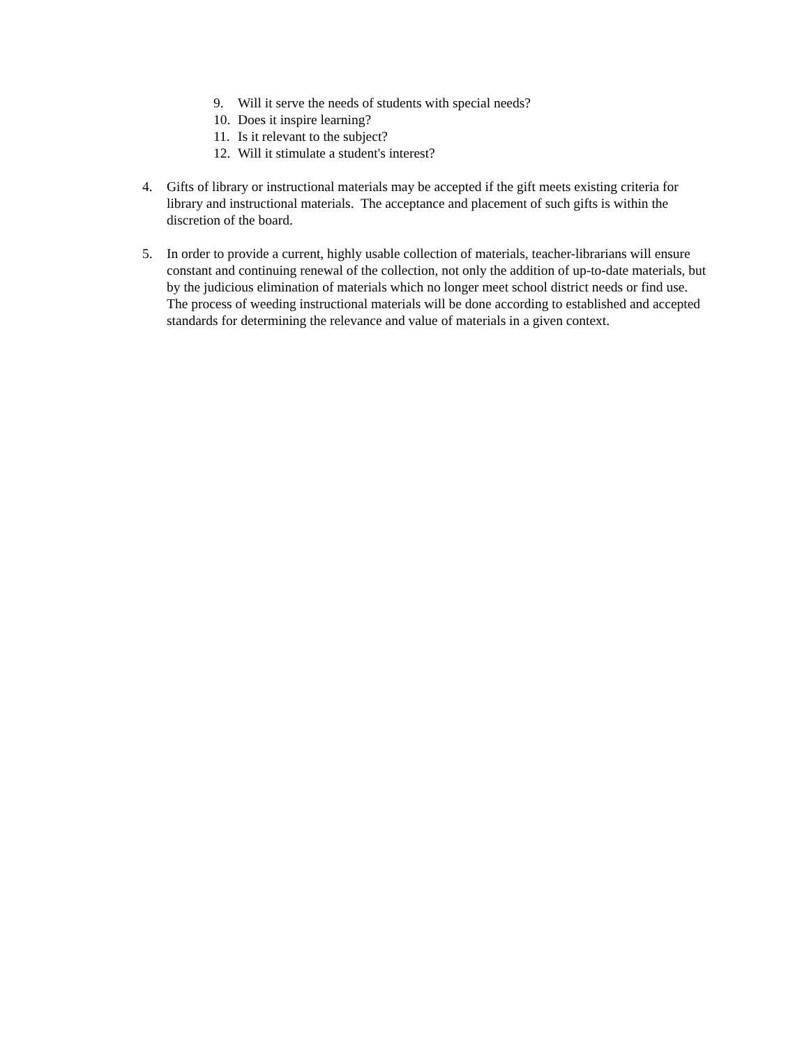9. Will it serve the needs of students with special needs?
10. Does it inspire learning?
11. Is it relevant to the subject?
12. Will it stimulate a student's interest?
4. Gifts of library or instructional materials may be accepted if the gift meets existing criteria for library and instructional materials. The acceptance and placement of such gifts is within the discretion of the board.
5. In order to provide a current, highly usable collection of materials, teacher-librarians will ensure constant and continuing renewal of the collection, not only the addition of up-to-date materials, but by the judicious elimination of materials which no longer meet school district needs or find use. The process of weeding instructional materials will be done according to established and accepted standards for determining the relevance and value of materials in a given context.